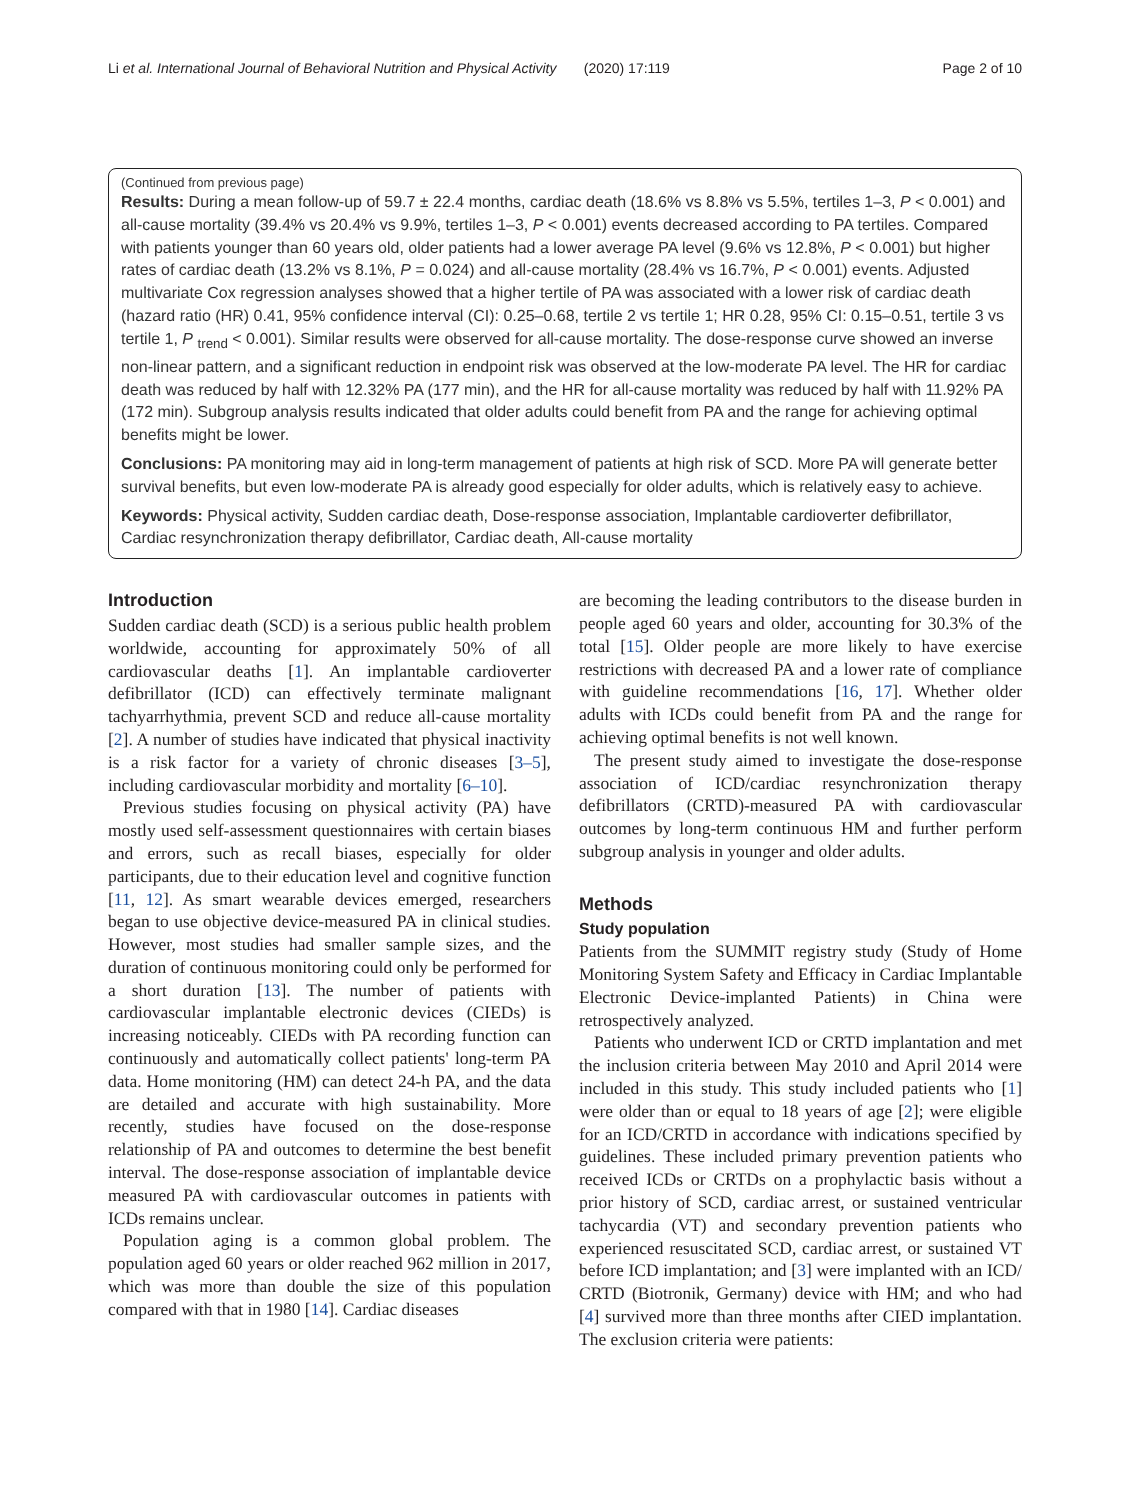Li et al. International Journal of Behavioral Nutrition and Physical Activity (2020) 17:119 Page 2 of 10
(Continued from previous page)
Results: During a mean follow-up of 59.7 ± 22.4 months, cardiac death (18.6% vs 8.8% vs 5.5%, tertiles 1–3, P < 0.001) and all-cause mortality (39.4% vs 20.4% vs 9.9%, tertiles 1–3, P < 0.001) events decreased according to PA tertiles. Compared with patients younger than 60 years old, older patients had a lower average PA level (9.6% vs 12.8%, P < 0.001) but higher rates of cardiac death (13.2% vs 8.1%, P = 0.024) and all-cause mortality (28.4% vs 16.7%, P < 0.001) events. Adjusted multivariate Cox regression analyses showed that a higher tertile of PA was associated with a lower risk of cardiac death (hazard ratio (HR) 0.41, 95% confidence interval (CI): 0.25–0.68, tertile 2 vs tertile 1; HR 0.28, 95% CI: 0.15–0.51, tertile 3 vs tertile 1, P <sub>trend</sub> < 0.001). Similar results were observed for all-cause mortality. The dose-response curve showed an inverse non-linear pattern, and a significant reduction in endpoint risk was observed at the low-moderate PA level. The HR for cardiac death was reduced by half with 12.32% PA (177 min), and the HR for all-cause mortality was reduced by half with 11.92% PA (172 min). Subgroup analysis results indicated that older adults could benefit from PA and the range for achieving optimal benefits might be lower.
Conclusions: PA monitoring may aid in long-term management of patients at high risk of SCD. More PA will generate better survival benefits, but even low-moderate PA is already good especially for older adults, which is relatively easy to achieve.
Keywords: Physical activity, Sudden cardiac death, Dose-response association, Implantable cardioverter defibrillator, Cardiac resynchronization therapy defibrillator, Cardiac death, All-cause mortality
Introduction
Sudden cardiac death (SCD) is a serious public health problem worldwide, accounting for approximately 50% of all cardiovascular deaths [1]. An implantable cardioverter defibrillator (ICD) can effectively terminate malignant tachyarrhythmia, prevent SCD and reduce all-cause mortality [2]. A number of studies have indicated that physical inactivity is a risk factor for a variety of chronic diseases [3–5], including cardiovascular morbidity and mortality [6–10].
Previous studies focusing on physical activity (PA) have mostly used self-assessment questionnaires with certain biases and errors, such as recall biases, especially for older participants, due to their education level and cognitive function [11, 12]. As smart wearable devices emerged, researchers began to use objective device-measured PA in clinical studies. However, most studies had smaller sample sizes, and the duration of continuous monitoring could only be performed for a short duration [13]. The number of patients with cardiovascular implantable electronic devices (CIEDs) is increasing noticeably. CIEDs with PA recording function can continuously and automatically collect patients' long-term PA data. Home monitoring (HM) can detect 24-h PA, and the data are detailed and accurate with high sustainability. More recently, studies have focused on the dose-response relationship of PA and outcomes to determine the best benefit interval. The dose-response association of implantable device measured PA with cardiovascular outcomes in patients with ICDs remains unclear.
Population aging is a common global problem. The population aged 60 years or older reached 962 million in 2017, which was more than double the size of this population compared with that in 1980 [14]. Cardiac diseases
are becoming the leading contributors to the disease burden in people aged 60 years and older, accounting for 30.3% of the total [15]. Older people are more likely to have exercise restrictions with decreased PA and a lower rate of compliance with guideline recommendations [16, 17]. Whether older adults with ICDs could benefit from PA and the range for achieving optimal benefits is not well known.
The present study aimed to investigate the dose-response association of ICD/cardiac resynchronization therapy defibrillators (CRTD)-measured PA with cardiovascular outcomes by long-term continuous HM and further perform subgroup analysis in younger and older adults.
Methods
Study population
Patients from the SUMMIT registry study (Study of Home Monitoring System Safety and Efficacy in Cardiac Implantable Electronic Device-implanted Patients) in China were retrospectively analyzed.
Patients who underwent ICD or CRTD implantation and met the inclusion criteria between May 2010 and April 2014 were included in this study. This study included patients who [1] were older than or equal to 18 years of age [2]; were eligible for an ICD/CRTD in accordance with indications specified by guidelines. These included primary prevention patients who received ICDs or CRTDs on a prophylactic basis without a prior history of SCD, cardiac arrest, or sustained ventricular tachycardia (VT) and secondary prevention patients who experienced resuscitated SCD, cardiac arrest, or sustained VT before ICD implantation; and [3] were implanted with an ICD/ CRTD (Biotronik, Germany) device with HM; and who had [4] survived more than three months after CIED implantation. The exclusion criteria were patients: